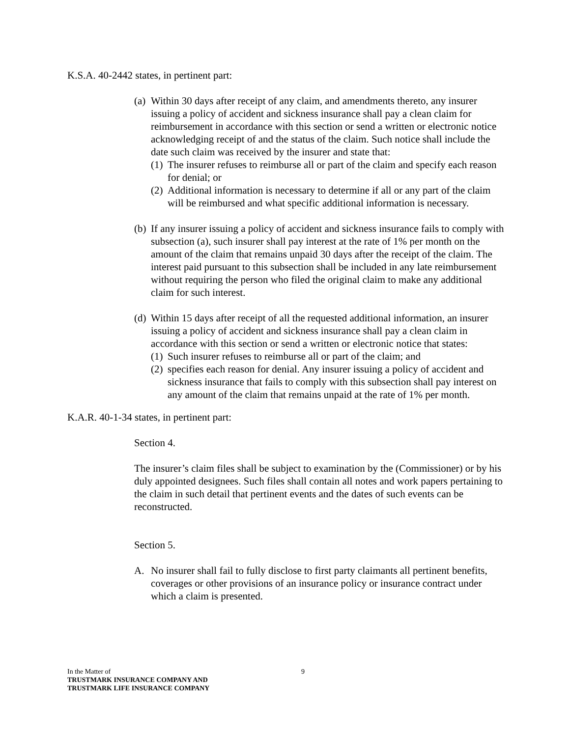K.S.A. 40-2442 states, in pertinent part:
(a) Within 30 days after receipt of any claim, and amendments thereto, any insurer issuing a policy of accident and sickness insurance shall pay a clean claim for reimbursement in accordance with this section or send a written or electronic notice acknowledging receipt of and the status of the claim. Such notice shall include the date such claim was received by the insurer and state that:
(1) The insurer refuses to reimburse all or part of the claim and specify each reason for denial; or
(2) Additional information is necessary to determine if all or any part of the claim will be reimbursed and what specific additional information is necessary.
(b) If any insurer issuing a policy of accident and sickness insurance fails to comply with subsection (a), such insurer shall pay interest at the rate of 1% per month on the amount of the claim that remains unpaid 30 days after the receipt of the claim. The interest paid pursuant to this subsection shall be included in any late reimbursement without requiring the person who filed the original claim to make any additional claim for such interest.
(d) Within 15 days after receipt of all the requested additional information, an insurer issuing a policy of accident and sickness insurance shall pay a clean claim in accordance with this section or send a written or electronic notice that states:
(1) Such insurer refuses to reimburse all or part of the claim; and
(2) specifies each reason for denial. Any insurer issuing a policy of accident and sickness insurance that fails to comply with this subsection shall pay interest on any amount of the claim that remains unpaid at the rate of 1% per month.
K.A.R. 40-1-34 states, in pertinent part:
Section 4.
The insurer’s claim files shall be subject to examination by the (Commissioner) or by his duly appointed designees. Such files shall contain all notes and work papers pertaining to the claim in such detail that pertinent events and the dates of such events can be reconstructed.
Section 5.
A. No insurer shall fail to fully disclose to first party claimants all pertinent benefits, coverages or other provisions of an insurance policy or insurance contract under which a claim is presented.
In the Matter of
9
TRUSTMARK INSURANCE COMPANY AND
TRUSTMARK LIFE INSURANCE COMPANY